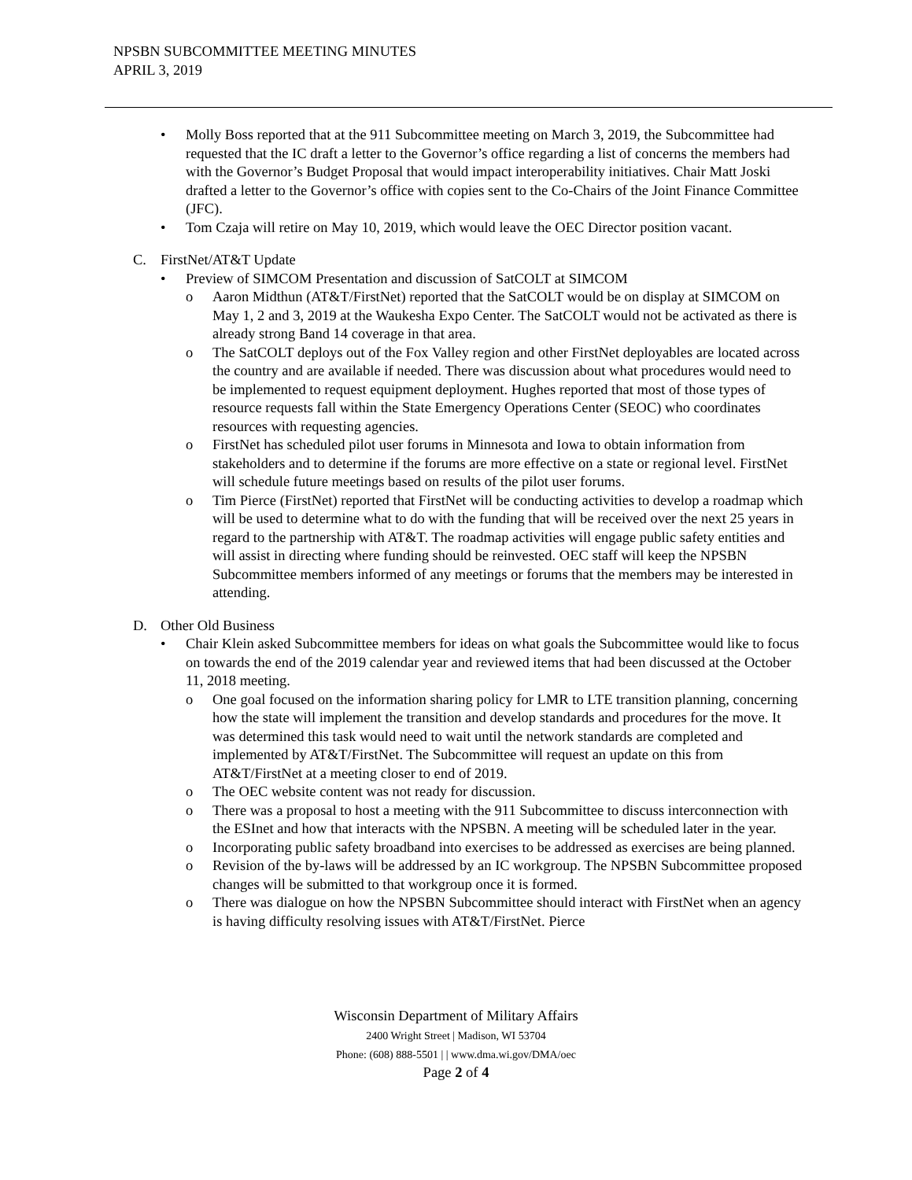NPSBN SUBCOMMITTEE MEETING MINUTES
APRIL 3, 2019
• Molly Boss reported that at the 911 Subcommittee meeting on March 3, 2019, the Subcommittee had requested that the IC draft a letter to the Governor’s office regarding a list of concerns the members had with the Governor’s Budget Proposal that would impact interoperability initiatives. Chair Matt Joski drafted a letter to the Governor’s office with copies sent to the Co-Chairs of the Joint Finance Committee (JFC).
• Tom Czaja will retire on May 10, 2019, which would leave the OEC Director position vacant.
C. FirstNet/AT&T Update
• Preview of SIMCOM Presentation and discussion of SatCOLT at SIMCOM
o Aaron Midthun (AT&T/FirstNet) reported that the SatCOLT would be on display at SIMCOM on May 1, 2 and 3, 2019 at the Waukesha Expo Center. The SatCOLT would not be activated as there is already strong Band 14 coverage in that area.
o The SatCOLT deploys out of the Fox Valley region and other FirstNet deployables are located across the country and are available if needed. There was discussion about what procedures would need to be implemented to request equipment deployment. Hughes reported that most of those types of resource requests fall within the State Emergency Operations Center (SEOC) who coordinates resources with requesting agencies.
o FirstNet has scheduled pilot user forums in Minnesota and Iowa to obtain information from stakeholders and to determine if the forums are more effective on a state or regional level. FirstNet will schedule future meetings based on results of the pilot user forums.
o Tim Pierce (FirstNet) reported that FirstNet will be conducting activities to develop a roadmap which will be used to determine what to do with the funding that will be received over the next 25 years in regard to the partnership with AT&T. The roadmap activities will engage public safety entities and will assist in directing where funding should be reinvested. OEC staff will keep the NPSBN Subcommittee members informed of any meetings or forums that the members may be interested in attending.
D. Other Old Business
• Chair Klein asked Subcommittee members for ideas on what goals the Subcommittee would like to focus on towards the end of the 2019 calendar year and reviewed items that had been discussed at the October 11, 2018 meeting.
o One goal focused on the information sharing policy for LMR to LTE transition planning, concerning how the state will implement the transition and develop standards and procedures for the move. It was determined this task would need to wait until the network standards are completed and implemented by AT&T/FirstNet. The Subcommittee will request an update on this from AT&T/FirstNet at a meeting closer to end of 2019.
o The OEC website content was not ready for discussion.
o There was a proposal to host a meeting with the 911 Subcommittee to discuss interconnection with the ESInet and how that interacts with the NPSBN. A meeting will be scheduled later in the year.
o Incorporating public safety broadband into exercises to be addressed as exercises are being planned.
o Revision of the by-laws will be addressed by an IC workgroup. The NPSBN Subcommittee proposed changes will be submitted to that workgroup once it is formed.
o There was dialogue on how the NPSBN Subcommittee should interact with FirstNet when an agency is having difficulty resolving issues with AT&T/FirstNet. Pierce
Wisconsin Department of Military Affairs
2400 Wright Street | Madison, WI 53704
Phone: (608) 888-5501 | | www.dma.wi.gov/DMA/oec
Page 2 of 4